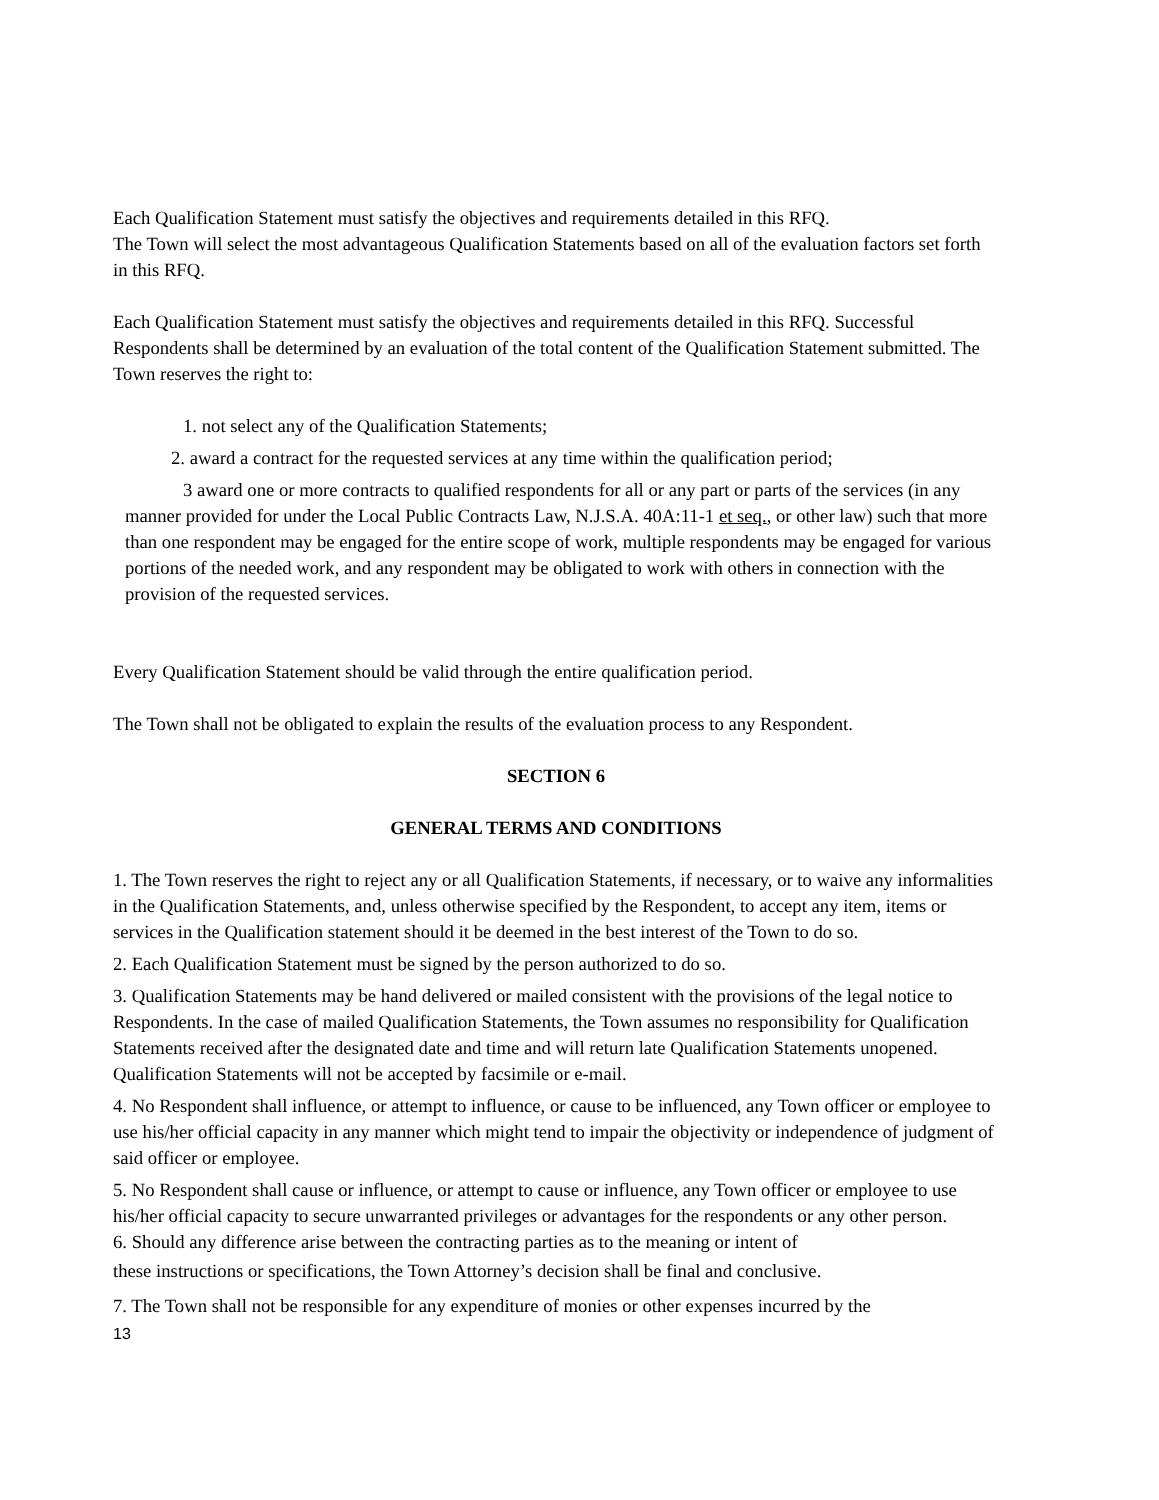Each Qualification Statement must satisfy the objectives and requirements detailed in this RFQ.
The Town will select the most advantageous Qualification Statements based on all of the evaluation factors set forth in this RFQ.
Each Qualification Statement must satisfy the objectives and requirements detailed in this RFQ. Successful Respondents shall be determined by an evaluation of the total content of the Qualification Statement submitted. The Town reserves the right to:
1. not select any of the Qualification Statements;
2. award a contract for the requested services at any time within the qualification period;
3 award one or more contracts to qualified respondents for all or any part or parts of the services (in any manner provided for under the Local Public Contracts Law, N.J.S.A. 40A:11-1 et seq., or other law) such that more than one respondent may be engaged for the entire scope of work, multiple respondents may be engaged for various portions of the needed work, and any respondent may be obligated to work with others in connection with the provision of the requested services.
Every Qualification Statement should be valid through the entire qualification period.
The Town shall not be obligated to explain the results of the evaluation process to any Respondent.
SECTION 6
GENERAL TERMS AND CONDITIONS
1. The Town reserves the right to reject any or all Qualification Statements, if necessary, or to waive any informalities in the Qualification Statements, and, unless otherwise specified by the Respondent, to accept any item, items or services in the Qualification statement should it be deemed in the best interest of the Town to do so.
2. Each Qualification Statement must be signed by the person authorized to do so.
3. Qualification Statements may be hand delivered or mailed consistent with the provisions of the legal notice to Respondents. In the case of mailed Qualification Statements, the Town assumes no responsibility for Qualification Statements received after the designated date and time and will return late Qualification Statements unopened. Qualification Statements will not be accepted by facsimile or e-mail.
4. No Respondent shall influence, or attempt to influence, or cause to be influenced, any Town officer or employee to use his/her official capacity in any manner which might tend to impair the objectivity or independence of judgment of said officer or employee.
5. No Respondent shall cause or influence, or attempt to cause or influence, any Town officer or employee to use his/her official capacity to secure unwarranted privileges or advantages for the respondents or any other person.
6. Should any difference arise between the contracting parties as to the meaning or intent of
these instructions or specifications, the Town Attorney’s decision shall be final and conclusive.
7. The Town shall not be responsible for any expenditure of monies or other expenses incurred by the
13